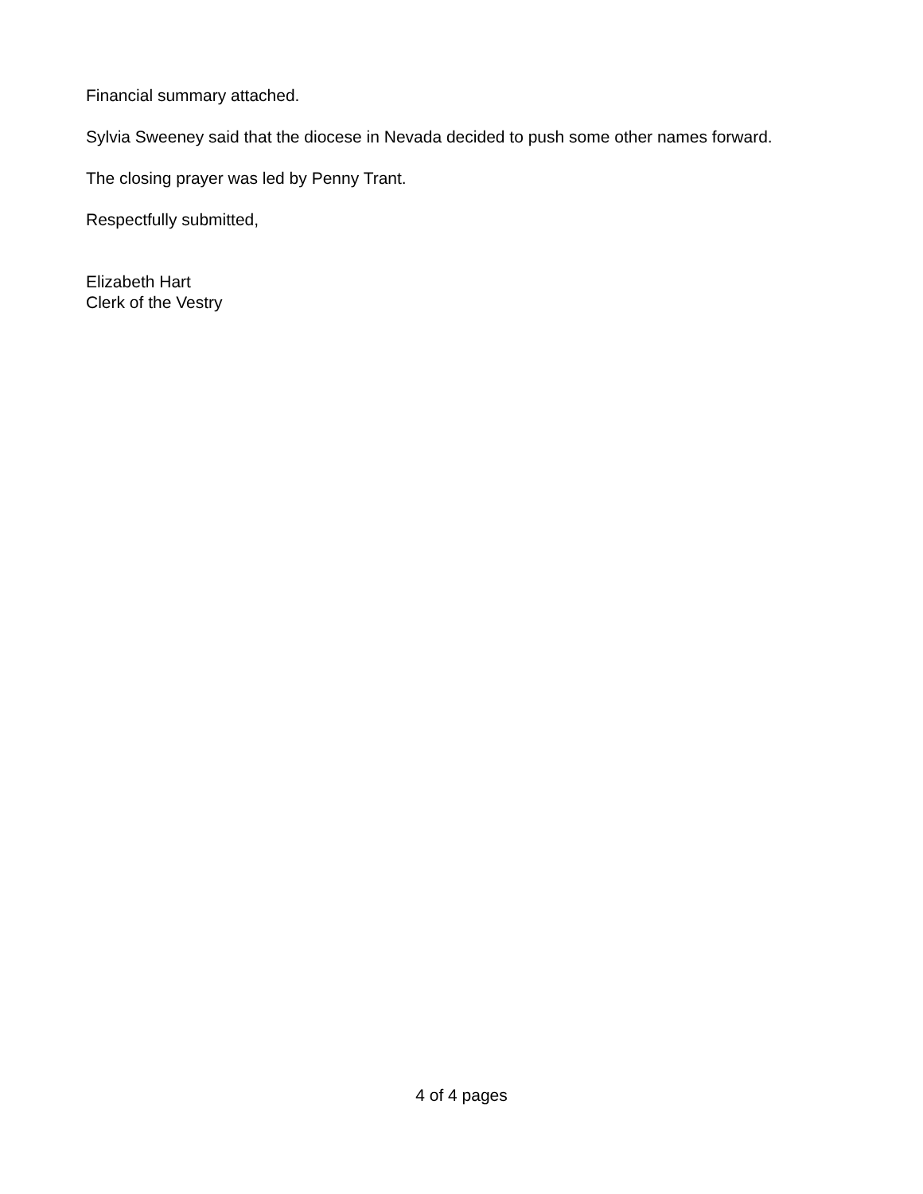Financial summary attached.
Sylvia Sweeney said that the diocese in Nevada decided to push some other names forward.
The closing prayer was led by Penny Trant.
Respectfully submitted,
Elizabeth Hart
Clerk of the Vestry
4 of 4 pages